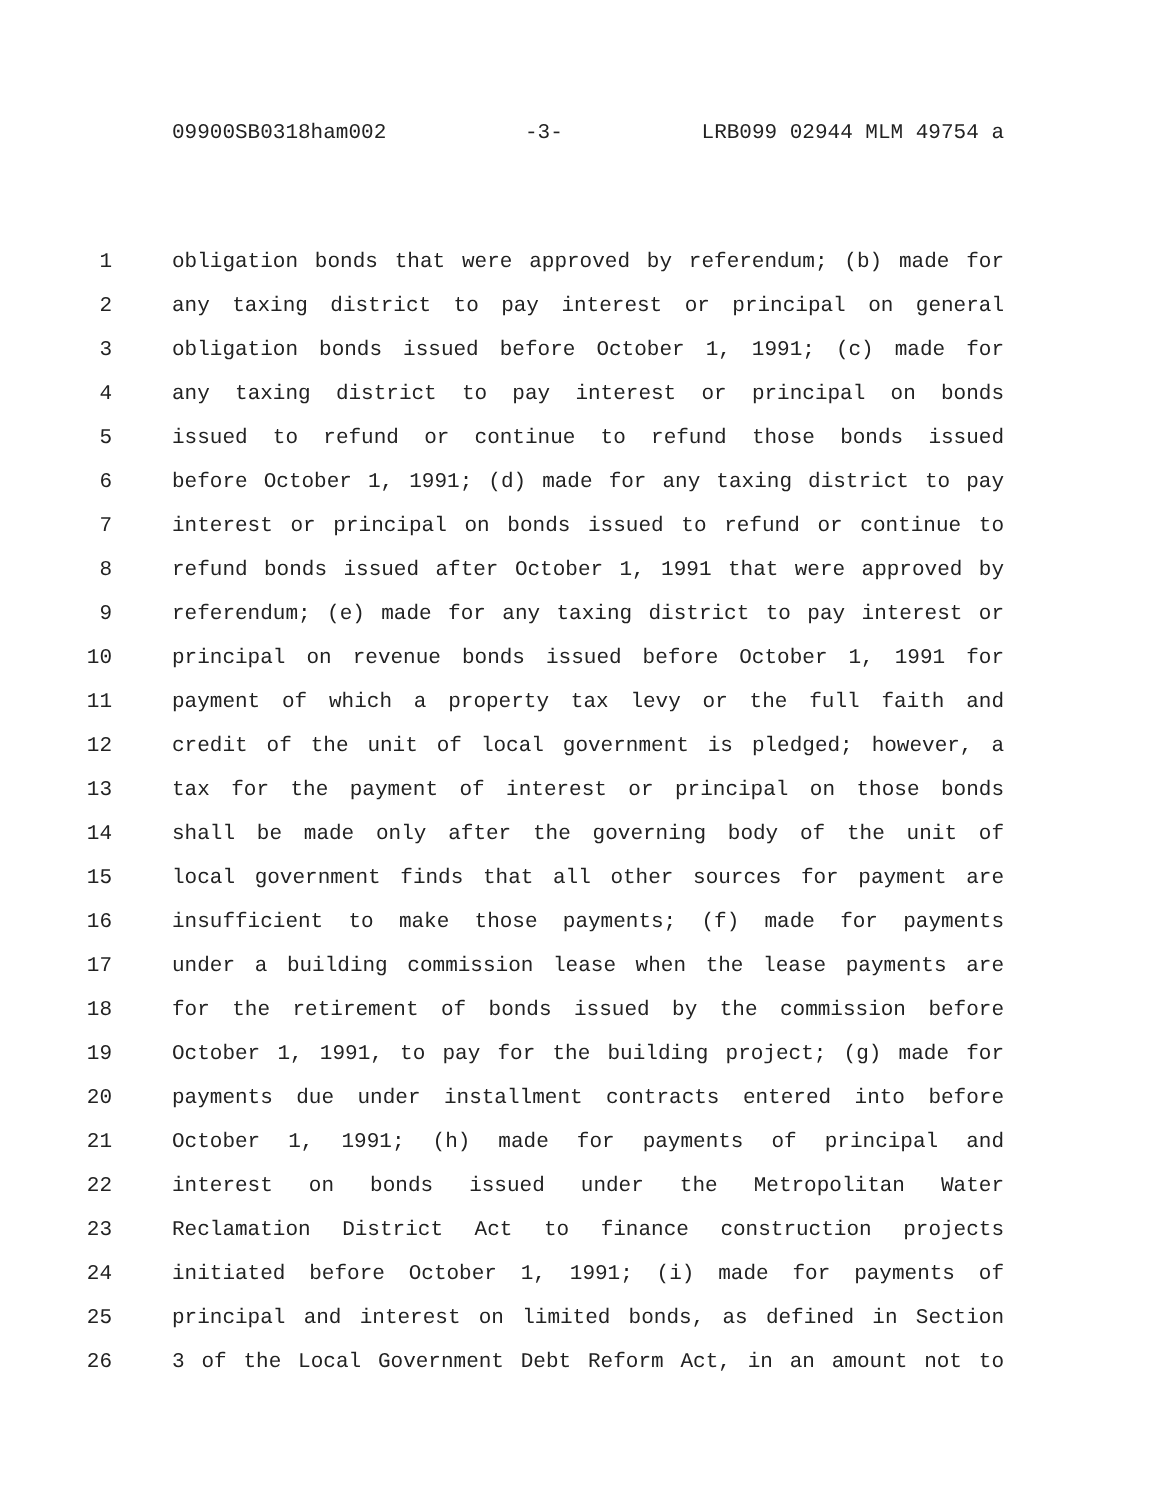09900SB0318ham002 -3- LRB099 02944 MLM 49754 a
1 obligation bonds that were approved by referendum; (b) made for
2 any taxing district to pay interest or principal on general
3 obligation bonds issued before October 1, 1991; (c) made for
4 any taxing district to pay interest or principal on bonds
5 issued to refund or continue to refund those bonds issued
6 before October 1, 1991; (d) made for any taxing district to pay
7 interest or principal on bonds issued to refund or continue to
8 refund bonds issued after October 1, 1991 that were approved by
9 referendum; (e) made for any taxing district to pay interest or
10 principal on revenue bonds issued before October 1, 1991 for
11 payment of which a property tax levy or the full faith and
12 credit of the unit of local government is pledged; however, a
13 tax for the payment of interest or principal on those bonds
14 shall be made only after the governing body of the unit of
15 local government finds that all other sources for payment are
16 insufficient to make those payments; (f) made for payments
17 under a building commission lease when the lease payments are
18 for the retirement of bonds issued by the commission before
19 October 1, 1991, to pay for the building project; (g) made for
20 payments due under installment contracts entered into before
21 October 1, 1991; (h) made for payments of principal and
22 interest on bonds issued under the Metropolitan Water
23 Reclamation District Act to finance construction projects
24 initiated before October 1, 1991; (i) made for payments of
25 principal and interest on limited bonds, as defined in Section
26 3 of the Local Government Debt Reform Act, in an amount not to